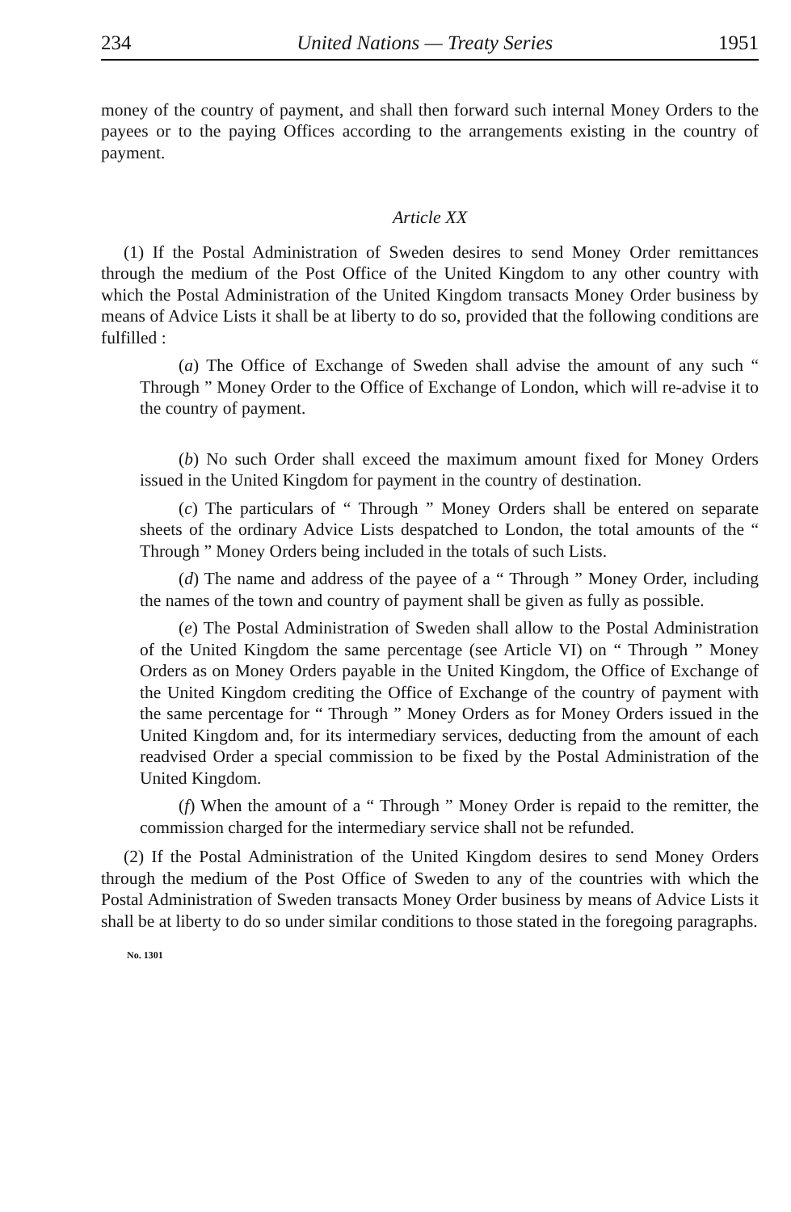234 United Nations — Treaty Series 1951
money of the country of payment, and shall then forward such internal Money Orders to the payees or to the paying Offices according to the arrangements existing in the country of payment.
Article XX
(1) If the Postal Administration of Sweden desires to send Money Order remittances through the medium of the Post Office of the United Kingdom to any other country with which the Postal Administration of the United Kingdom transacts Money Order business by means of Advice Lists it shall be at liberty to do so, provided that the following conditions are fulfilled :
(a) The Office of Exchange of Sweden shall advise the amount of any such “ Through ” Money Order to the Office of Exchange of London, which will re-advise it to the country of payment.
(b) No such Order shall exceed the maximum amount fixed for Money Orders issued in the United Kingdom for payment in the country of destination.
(c) The particulars of “ Through ” Money Orders shall be entered on separate sheets of the ordinary Advice Lists despatched to London, the total amounts of the “ Through ” Money Orders being included in the totals of such Lists.
(d) The name and address of the payee of a “ Through ” Money Order, including the names of the town and country of payment shall be given as fully as possible.
(e) The Postal Administration of Sweden shall allow to the Postal Administration of the United Kingdom the same percentage (see Article VI) on “ Through ” Money Orders as on Money Orders payable in the United Kingdom, the Office of Exchange of the United Kingdom crediting the Office of Exchange of the country of payment with the same percentage for “ Through ” Money Orders as for Money Orders issued in the United Kingdom and, for its intermediary services, deducting from the amount of each readvised Order a special commission to be fixed by the Postal Administration of the United Kingdom.
(f) When the amount of a “ Through ” Money Order is repaid to the remitter, the commission charged for the intermediary service shall not be refunded.
(2) If the Postal Administration of the United Kingdom desires to send Money Orders through the medium of the Post Office of Sweden to any of the countries with which the Postal Administration of Sweden transacts Money Order business by means of Advice Lists it shall be at liberty to do so under similar conditions to those stated in the foregoing paragraphs.
No. 1301